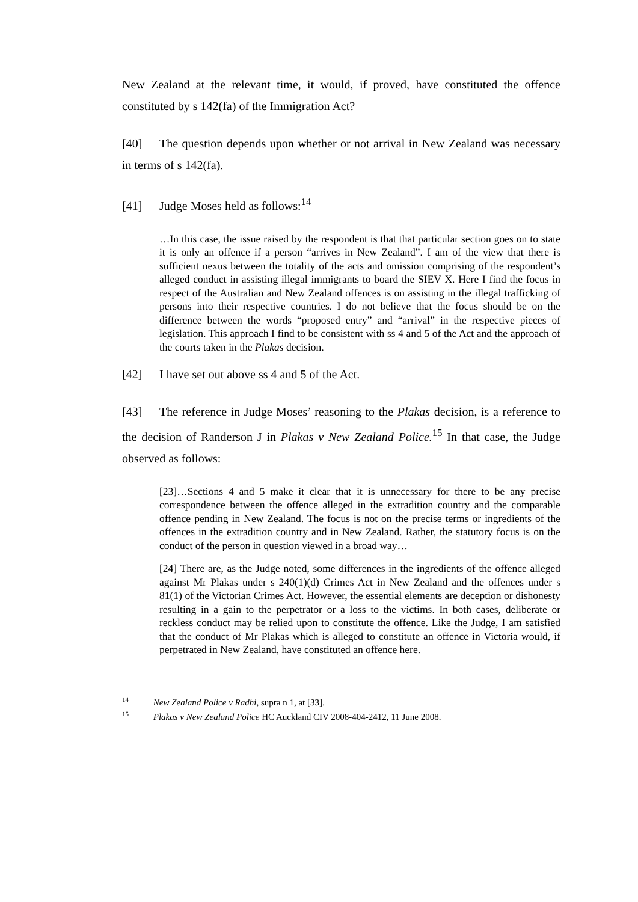New Zealand at the relevant time, it would, if proved, have constituted the offence constituted by s 142(fa) of the Immigration Act?
[40] The question depends upon whether or not arrival in New Zealand was necessary in terms of s 142(fa).
[41] Judge Moses held as follows:<sup>14</sup>
…In this case, the issue raised by the respondent is that that particular section goes on to state it is only an offence if a person “arrives in New Zealand”. I am of the view that there is sufficient nexus between the totality of the acts and omission comprising of the respondent’s alleged conduct in assisting illegal immigrants to board the SIEV X. Here I find the focus in respect of the Australian and New Zealand offences is on assisting in the illegal trafficking of persons into their respective countries. I do not believe that the focus should be on the difference between the words “proposed entry” and “arrival” in the respective pieces of legislation. This approach I find to be consistent with ss 4 and 5 of the Act and the approach of the courts taken in the Plakas decision.
[42] I have set out above ss 4 and 5 of the Act.
[43] The reference in Judge Moses’ reasoning to the Plakas decision, is a reference to the decision of Randerson J in Plakas v New Zealand Police.<sup>15</sup> In that case, the Judge observed as follows:
[23]…Sections 4 and 5 make it clear that it is unnecessary for there to be any precise correspondence between the offence alleged in the extradition country and the comparable offence pending in New Zealand. The focus is not on the precise terms or ingredients of the offences in the extradition country and in New Zealand. Rather, the statutory focus is on the conduct of the person in question viewed in a broad way…
[24] There are, as the Judge noted, some differences in the ingredients of the offence alleged against Mr Plakas under s 240(1)(d) Crimes Act in New Zealand and the offences under s 81(1) of the Victorian Crimes Act. However, the essential elements are deception or dishonesty resulting in a gain to the perpetrator or a loss to the victims. In both cases, deliberate or reckless conduct may be relied upon to constitute the offence. Like the Judge, I am satisfied that the conduct of Mr Plakas which is alleged to constitute an offence in Victoria would, if perpetrated in New Zealand, have constituted an offence here.
14 New Zealand Police v Radhi, supra n 1, at [33].
15 Plakas v New Zealand Police HC Auckland CIV 2008-404-2412, 11 June 2008.